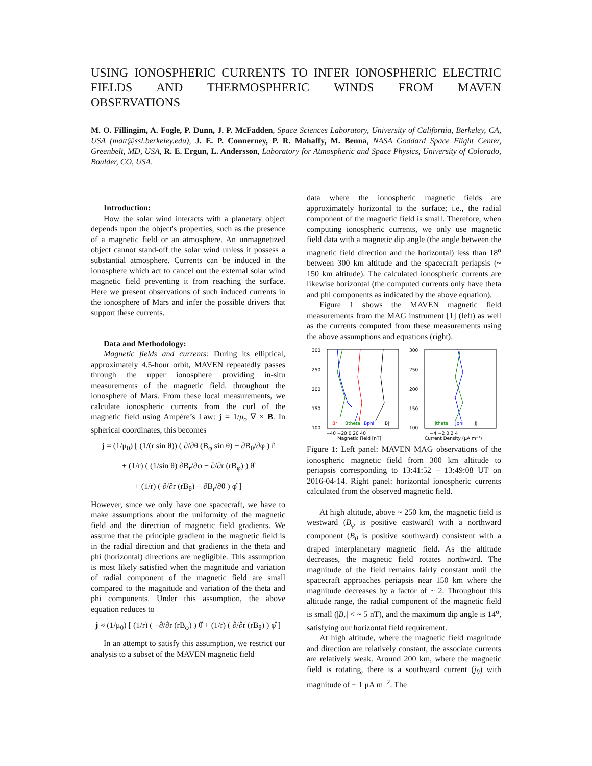USING IONOSPHERIC CURRENTS TO INFER IONOSPHERIC ELECTRIC FIELDS AND THERMOSPHERIC WINDS FROM MAVEN
OBSERVATIONS
M. O. Fillingim, A. Fogle, P. Dunn, J. P. McFadden, Space Sciences Laboratory, University of California, Berkeley, CA, USA (matt@ssl.berkeley.edu), J. E. P. Connerney, P. R. Mahaffy, M. Benna, NASA Goddard Space Flight Center, Greenbelt, MD, USA, R. E. Ergun, L. Andersson, Laboratory for Atmospheric and Space Physics, University of Colorado, Boulder, CO, USA.
Introduction:
How the solar wind interacts with a planetary object depends upon the object's properties, such as the presence of a magnetic field or an atmosphere. An unmagnetized object cannot stand-off the solar wind unless it possess a substantial atmosphere. Currents can be induced in the ionosphere which act to cancel out the external solar wind magnetic field preventing it from reaching the surface. Here we present observations of such induced currents in the ionosphere of Mars and infer the possible drivers that support these currents.
Data and Methodology:
Magnetic fields and currents: During its elliptical, approximately 4.5-hour orbit, MAVEN repeatedly passes through the upper ionosphere providing in-situ measurements of the magnetic field. throughout the ionosphere of Mars. From these local measurements, we calculate ionospheric currents from the curl of the magnetic field using Ampère’s Law: j = 1/μ<sub>o</sub> ∇ × B. In spherical coordinates, this becomes
j = (1/μ<sub>0</sub>) [ (1/(r sin θ)) ( ∂/∂θ (B<sub>φ</sub> sin θ) − ∂B<sub>θ</sub>/∂φ ) r̂
+ (1/r) ( (1/sin θ) ∂B<sub>r</sub>/∂φ − ∂/∂r (rB<sub>φ</sub>) ) θ̂
+ (1/r) ( ∂/∂r (rB<sub>θ</sub>) − ∂B<sub>r</sub>/∂θ ) φ̂ ]
However, since we only have one spacecraft, we have to make assumptions about the uniformity of the magnetic field and the direction of magnetic field gradients. We assume that the principle gradient in the magnetic field is in the radial direction and that gradients in the theta and phi (horizontal) directions are negligible. This assumption is most likely satisfied when the magnitude and variation of radial component of the magnetic field are small compared to the magnitude and variation of the theta and phi components. Under this assumption, the above equation reduces to
j ≈ (1/μ<sub>0</sub>) [ (1/r) ( −∂/∂r (rB<sub>φ</sub>) ) θ̂ + (1/r) ( ∂/∂r (rB<sub>θ</sub>) ) φ̂ ]
In an attempt to satisfy this assumption, we restrict our analysis to a subset of the MAVEN magnetic field
data where the ionospheric magnetic fields are approximately horizontal to the surface; i.e., the radial component of the magnetic field is small. Therefore, when computing ionospheric currents, we only use magnetic field data with a magnetic dip angle (the angle between the magnetic field direction and the horizontal) less than 18<sup>o</sup> between 300 km altitude and the spacecraft periapsis (~ 150 km altitude). The calculated ionospheric currents are likewise horizontal (the computed currents only have theta and phi components as indicated by the above equation).
Figure 1 shows the MAVEN magnetic field measurements from the MAG instrument [1] (left) as well as the currents computed from these measurements using the above assumptions and equations (right).
300
250
200
150
100
Br
Btheta
Bphi
|B|
−40 −20 0 20 40
Magnetic Field [nT]
300
250
200
150
100
jtheta
jphi
|j|
−4 −2 0 2 4
Current Density (μA m⁻²)
Figure 1: Left panel: MAVEN MAG observations of the ionospheric magnetic field from 300 km altitude to periapsis corresponding to 13:41:52 – 13:49:08 UT on 2016-04-14. Right panel: horizontal ionospheric currents calculated from the observed magnetic field.
At high altitude, above ~ 250 km, the magnetic field is westward (B<sub>φ</sub> is positive eastward) with a northward component (B<sub>θ</sub> is positive southward) consistent with a draped interplanetary magnetic field. As the altitude decreases, the magnetic field rotates northward. The magnitude of the field remains fairly constant until the spacecraft approaches periapsis near 150 km where the magnitude decreases by a factor of ~ 2. Throughout this altitude range, the radial component of the magnetic field is small (|B<sub>r</sub>| < ~ 5 nT), and the maximum dip angle is 14<sup>o</sup>, satisfying our horizontal field requirement.
At high altitude, where the magnetic field magnitude and direction are relatively constant, the associate currents are relatively weak. Around 200 km, where the magnetic field is rotating, there is a southward current (j<sub>θ</sub>) with magnitude of ~ 1 μA m<sup>−2</sup>. The